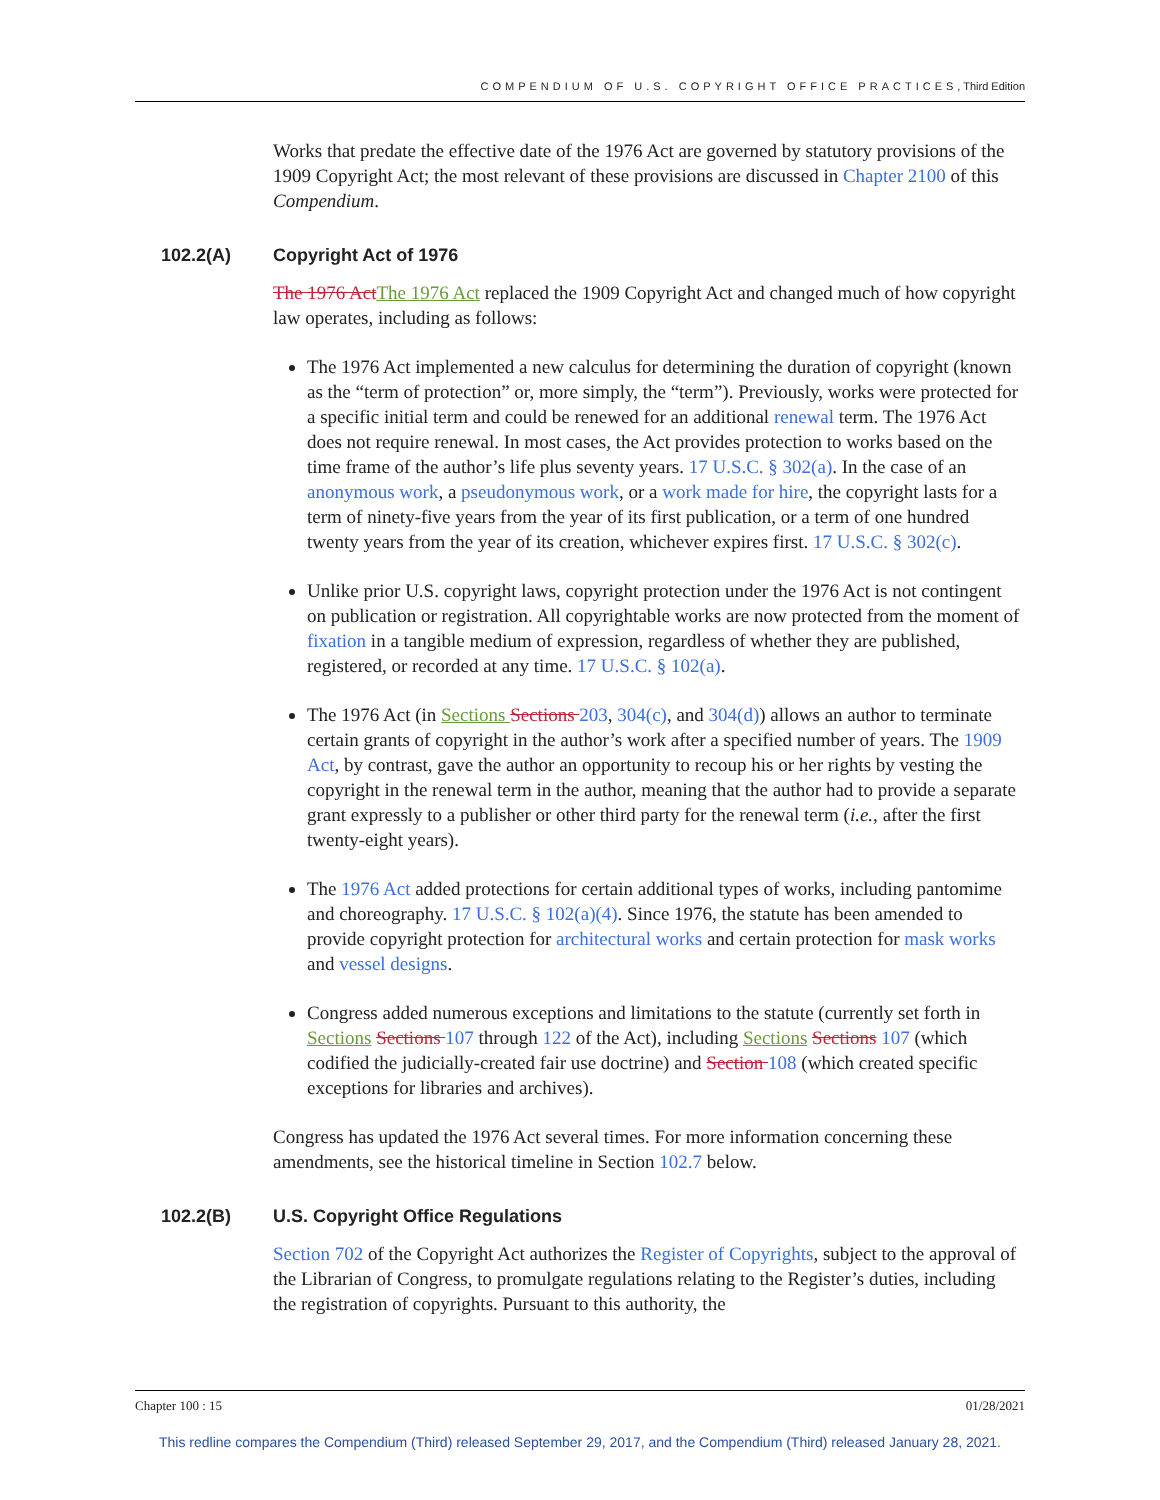COMPENDIUM OF U.S. COPYRIGHT OFFICE PRACTICES, Third Edition
Works that predate the effective date of the 1976 Act are governed by statutory provisions of the 1909 Copyright Act; the most relevant of these provisions are discussed in Chapter 2100 of this Compendium.
102.2(A) Copyright Act of 1976
The 1976 Act The 1976 Act replaced the 1909 Copyright Act and changed much of how copyright law operates, including as follows:
The 1976 Act implemented a new calculus for determining the duration of copyright (known as the “term of protection” or, more simply, the “term”). Previously, works were protected for a specific initial term and could be renewed for an additional renewal term. The 1976 Act does not require renewal. In most cases, the Act provides protection to works based on the time frame of the author’s life plus seventy years. 17 U.S.C. § 302(a). In the case of an anonymous work, a pseudonymous work, or a work made for hire, the copyright lasts for a term of ninety-five years from the year of its first publication, or a term of one hundred twenty years from the year of its creation, whichever expires first. 17 U.S.C. § 302(c).
Unlike prior U.S. copyright laws, copyright protection under the 1976 Act is not contingent on publication or registration. All copyrightable works are now protected from the moment of fixation in a tangible medium of expression, regardless of whether they are published, registered, or recorded at any time. 17 U.S.C. § 102(a).
The 1976 Act (in Sections Sections 203, 304(c), and 304(d)) allows an author to terminate certain grants of copyright in the author’s work after a specified number of years. The 1909 Act, by contrast, gave the author an opportunity to recoup his or her rights by vesting the copyright in the renewal term in the author, meaning that the author had to provide a separate grant expressly to a publisher or other third party for the renewal term (i.e., after the first twenty-eight years).
The 1976 Act added protections for certain additional types of works, including pantomime and choreography. 17 U.S.C. § 102(a)(4). Since 1976, the statute has been amended to provide copyright protection for architectural works and certain protection for mask works and vessel designs.
Congress added numerous exceptions and limitations to the statute (currently set forth in Sections Sections 107 through 122 of the Act), including Sections Sections 107 (which codified the judicially-created fair use doctrine) and Section 108 (which created specific exceptions for libraries and archives).
Congress has updated the 1976 Act several times. For more information concerning these amendments, see the historical timeline in Section 102.7 below.
102.2(B) U.S. Copyright Office Regulations
Section 702 of the Copyright Act authorizes the Register of Copyrights, subject to the approval of the Librarian of Congress, to promulgate regulations relating to the Register’s duties, including the registration of copyrights. Pursuant to this authority, the
Chapter 100 : 15 01/28/2021
This redline compares the Compendium (Third) released September 29, 2017, and the Compendium (Third) released January 28, 2021.